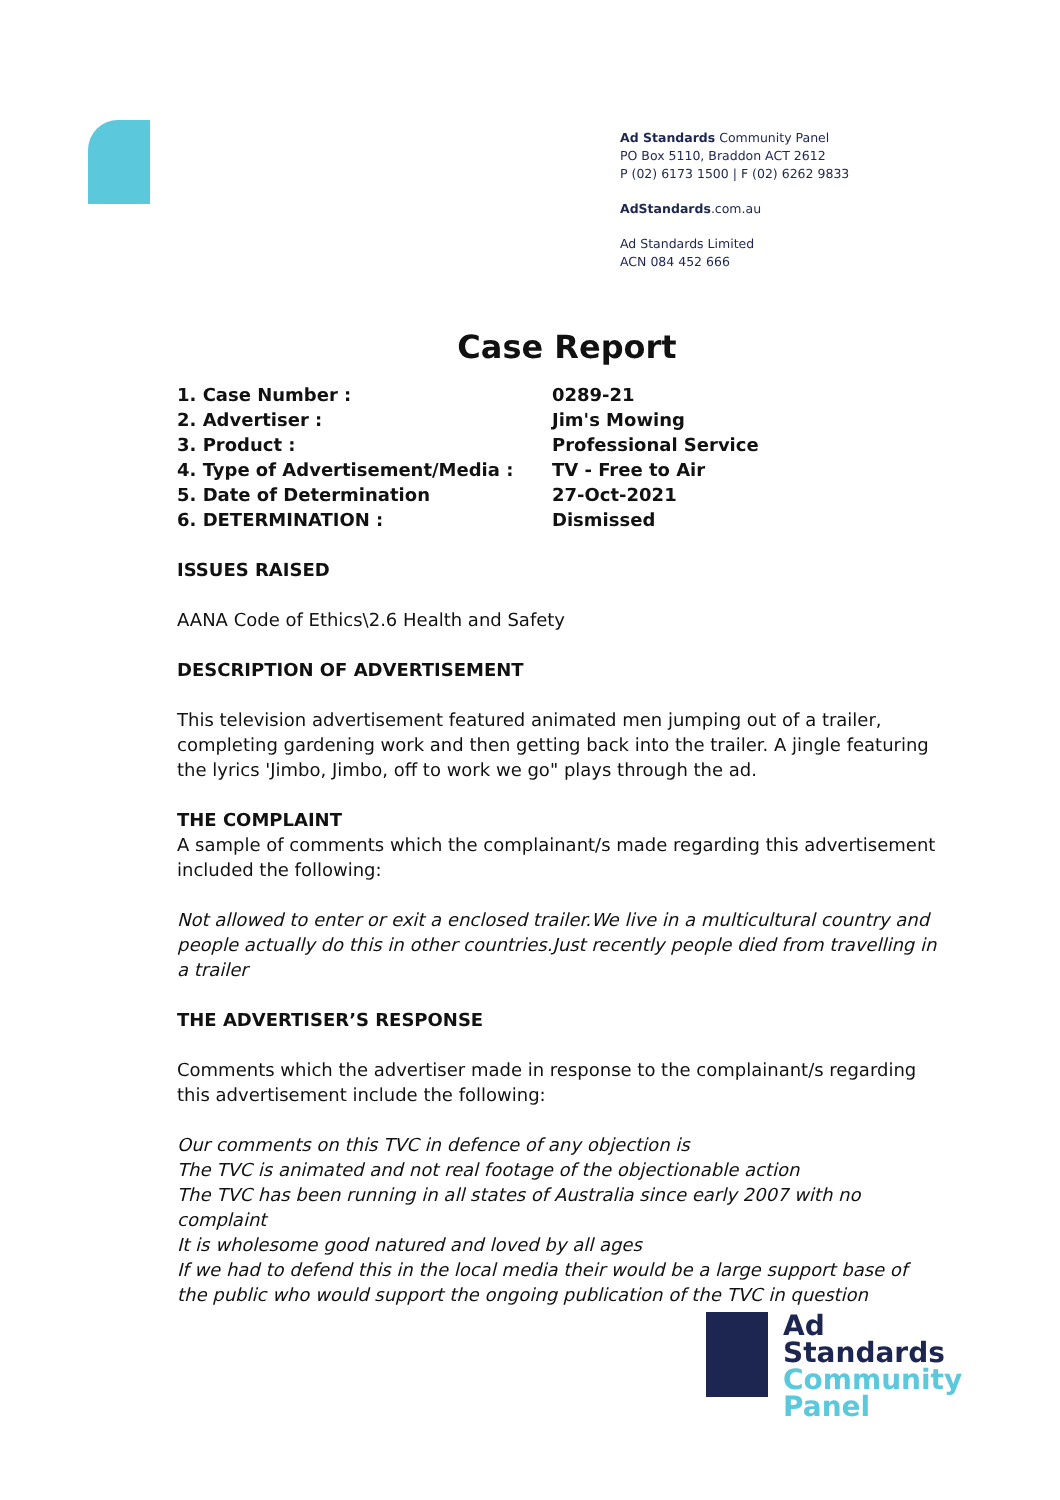Ad Standards Community Panel
PO Box 5110, Braddon ACT 2612
P (02) 6173 1500 | F (02) 6262 9833
AdStandards.com.au
Ad Standards Limited
ACN 084 452 666
Case Report
| 1. Case Number : | 0289-21 |
| 2. Advertiser : | Jim's Mowing |
| 3. Product : | Professional Service |
| 4. Type of Advertisement/Media : | TV - Free to Air |
| 5. Date of Determination | 27-Oct-2021 |
| 6. DETERMINATION : | Dismissed |
ISSUES RAISED
AANA Code of Ethics\2.6 Health and Safety
DESCRIPTION OF ADVERTISEMENT
This television advertisement featured animated men jumping out of a trailer, completing gardening work and then getting back into the trailer. A jingle featuring the lyrics 'Jimbo, Jimbo, off to work we go" plays through the ad.
THE COMPLAINT
A sample of comments which the complainant/s made regarding this advertisement included the following:
Not allowed to enter or exit a enclosed trailer.We live in a multicultural country and people actually do this in other countries.Just recently people died from travelling in a trailer
THE ADVERTISER’S RESPONSE
Comments which the advertiser made in response to the complainant/s regarding this advertisement include the following:
Our comments on this TVC in defence of any objection is
The TVC is animated and not real footage of the objectionable action
The TVC has been running in all states of Australia since early 2007 with no complaint
It is wholesome good natured and loved by all ages
If we had to defend this in the local media their would be a large support base of the public who would support the ongoing publication of the TVC in question
Ad
Standards
Community
Panel